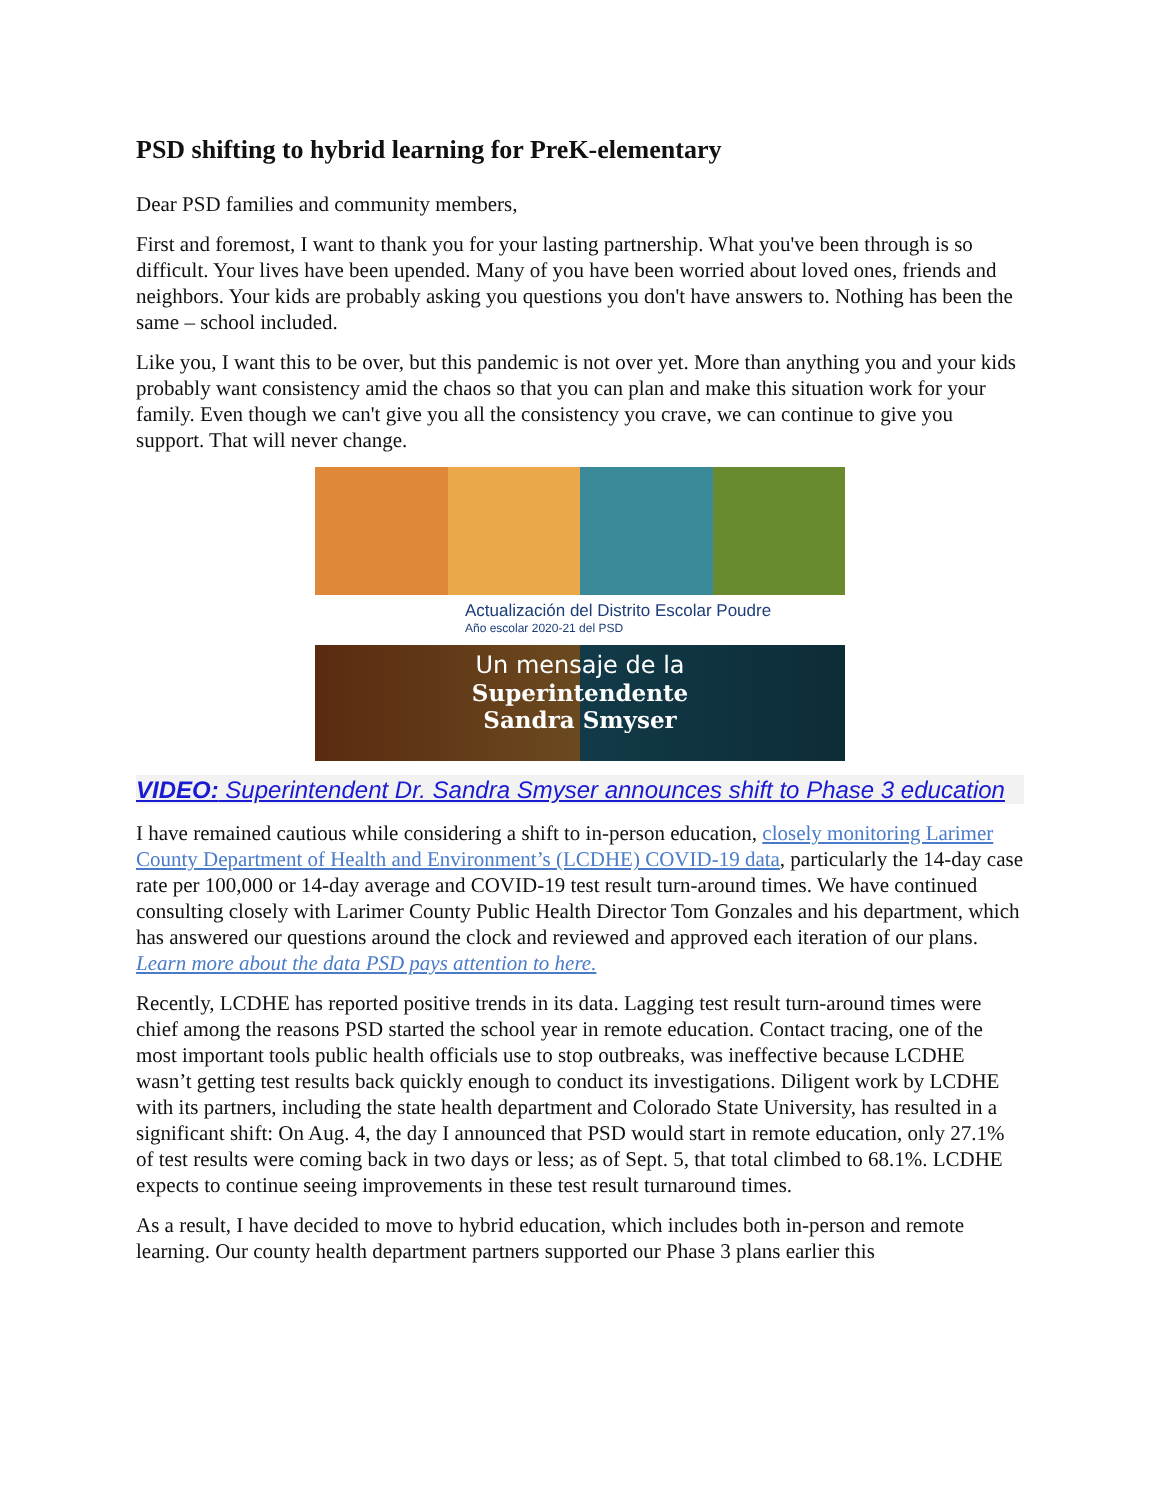PSD shifting to hybrid learning for PreK-elementary
Dear PSD families and community members,
First and foremost, I want to thank you for your lasting partnership. What you've been through is so difficult. Your lives have been upended. Many of you have been worried about loved ones, friends and neighbors. Your kids are probably asking you questions you don't have answers to. Nothing has been the same – school included.
Like you, I want this to be over, but this pandemic is not over yet. More than anything you and your kids probably want consistency amid the chaos so that you can plan and make this situation work for your family. Even though we can't give you all the consistency you crave, we can continue to give you support. That will never change.
Actualización del Distrito Escolar Poudre
Año escolar 2020-21 del PSD
Un mensaje de la
Superintendente
Sandra Smyser
VIDEO: Superintendent Dr. Sandra Smyser announces shift to Phase 3 education
I have remained cautious while considering a shift to in-person education, closely monitoring Larimer County Department of Health and Environment’s (LCDHE) COVID-19 data, particularly the 14-day case rate per 100,000 or 14-day average and COVID-19 test result turn-around times. We have continued consulting closely with Larimer County Public Health Director Tom Gonzales and his department, which has answered our questions around the clock and reviewed and approved each iteration of our plans. Learn more about the data PSD pays attention to here.
Recently, LCDHE has reported positive trends in its data. Lagging test result turn-around times were chief among the reasons PSD started the school year in remote education. Contact tracing, one of the most important tools public health officials use to stop outbreaks, was ineffective because LCDHE wasn’t getting test results back quickly enough to conduct its investigations. Diligent work by LCDHE with its partners, including the state health department and Colorado State University, has resulted in a significant shift: On Aug. 4, the day I announced that PSD would start in remote education, only 27.1% of test results were coming back in two days or less; as of Sept. 5, that total climbed to 68.1%. LCDHE expects to continue seeing improvements in these test result turnaround times.
As a result, I have decided to move to hybrid education, which includes both in-person and remote learning. Our county health department partners supported our Phase 3 plans earlier this